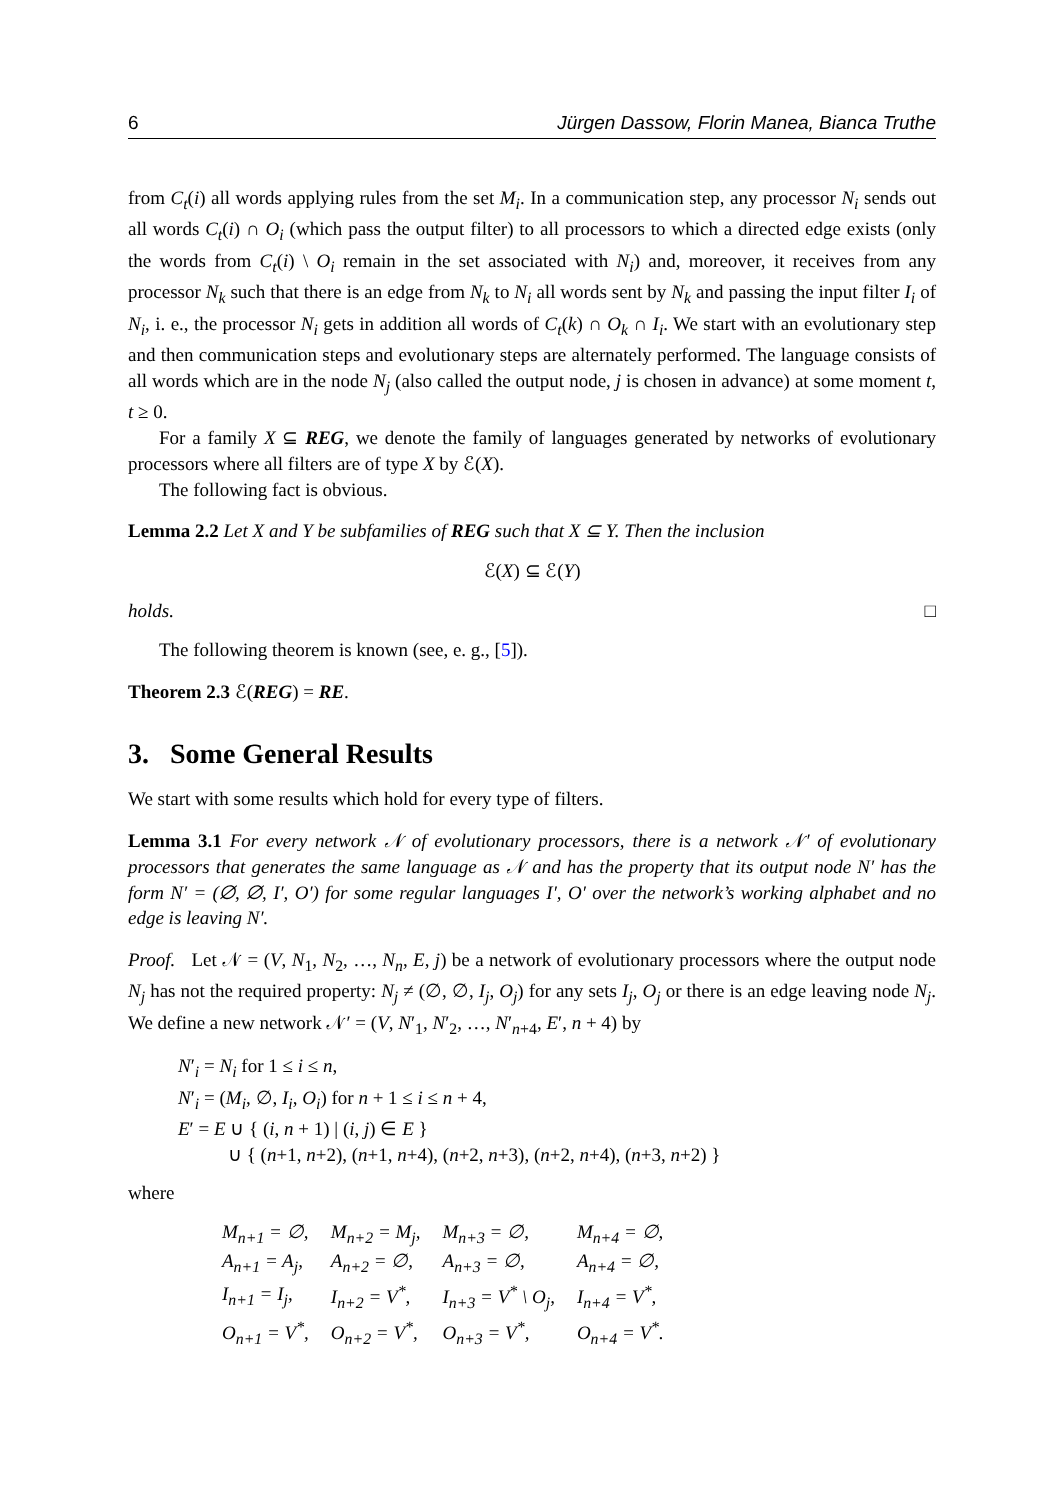6 Jürgen Dassow, Florin Manea, Bianca Truthe
from C<sub>t</sub>(i) all words applying rules from the set M<sub>i</sub>. In a communication step, any processor N<sub>i</sub> sends out all words C<sub>t</sub>(i) ∩ O<sub>i</sub> (which pass the output filter) to all processors to which a directed edge exists (only the words from C<sub>t</sub>(i) \ O<sub>i</sub> remain in the set associated with N<sub>i</sub>) and, moreover, it receives from any processor N<sub>k</sub> such that there is an edge from N<sub>k</sub> to N<sub>i</sub> all words sent by N<sub>k</sub> and passing the input filter I<sub>i</sub> of N<sub>i</sub>, i. e., the processor N<sub>i</sub> gets in addition all words of C<sub>t</sub>(k) ∩ O<sub>k</sub> ∩ I<sub>i</sub>. We start with an evolutionary step and then communication steps and evolutionary steps are alternately performed. The language consists of all words which are in the node N<sub>j</sub> (also called the output node, j is chosen in advance) at some moment t, t ≥ 0.
For a family X ⊆ REG, we denote the family of languages generated by networks of evolutionary processors where all filters are of type X by ℰ(X).
The following fact is obvious.
Lemma 2.2 Let X and Y be subfamilies of REG such that X ⊆ Y. Then the inclusion
ℰ(X) ⊆ ℰ(Y)
holds. □
The following theorem is known (see, e. g., [5]).
Theorem 2.3 ℰ(REG) = RE.
3. Some General Results
We start with some results which hold for every type of filters.
Lemma 3.1 For every network 𝒩 of evolutionary processors, there is a network 𝒩′ of evolutionary processors that generates the same language as 𝒩 and has the property that its output node N′ has the form N′ = (∅, ∅, I′, O′) for some regular languages I′, O′ over the network’s working alphabet and no edge is leaving N′.
Proof. Let 𝒩 = (V, N<sub>1</sub>, N<sub>2</sub>, …, N<sub>n</sub>, E, j) be a network of evolutionary processors where the output node N<sub>j</sub> has not the required property: N<sub>j</sub> ≠ (∅, ∅, I<sub>j</sub>, O<sub>j</sub>) for any sets I<sub>j</sub>, O<sub>j</sub> or there is an edge leaving node N<sub>j</sub>. We define a new network 𝒩′ = (V, N′<sub>1</sub>, N′<sub>2</sub>, …, N′<sub>n+4</sub>, E′, n + 4) by
N′<sub>i</sub> = N<sub>i</sub> for 1 ≤ i ≤ n,
N′<sub>i</sub> = (M<sub>i</sub>, ∅, I<sub>i</sub>, O<sub>i</sub>) for n + 1 ≤ i ≤ n + 4,
E′ = E ∪ { (i, n + 1) | (i, j) ∈ E }
∪ { (n+1, n+2), (n+1, n+4), (n+2, n+3), (n+2, n+4), (n+3, n+2) }
where
| M<sub>n+1</sub> = ∅, | M<sub>n+2</sub> = M<sub>j</sub>, | M<sub>n+3</sub> = ∅, | M<sub>n+4</sub> = ∅, |
| A<sub>n+1</sub> = A<sub>j</sub>, | A<sub>n+2</sub> = ∅, | A<sub>n+3</sub> = ∅, | A<sub>n+4</sub> = ∅, |
| I<sub>n+1</sub> = I<sub>j</sub>, | I<sub>n+2</sub> = V<sup>*</sup>, | I<sub>n+3</sub> = V<sup>*</sup> \ O<sub>j</sub>, | I<sub>n+4</sub> = V<sup>*</sup>, |
| O<sub>n+1</sub> = V<sup>*</sup>, | O<sub>n+2</sub> = V<sup>*</sup>, | O<sub>n+3</sub> = V<sup>*</sup>, | O<sub>n+4</sub> = V<sup>*</sup>. |